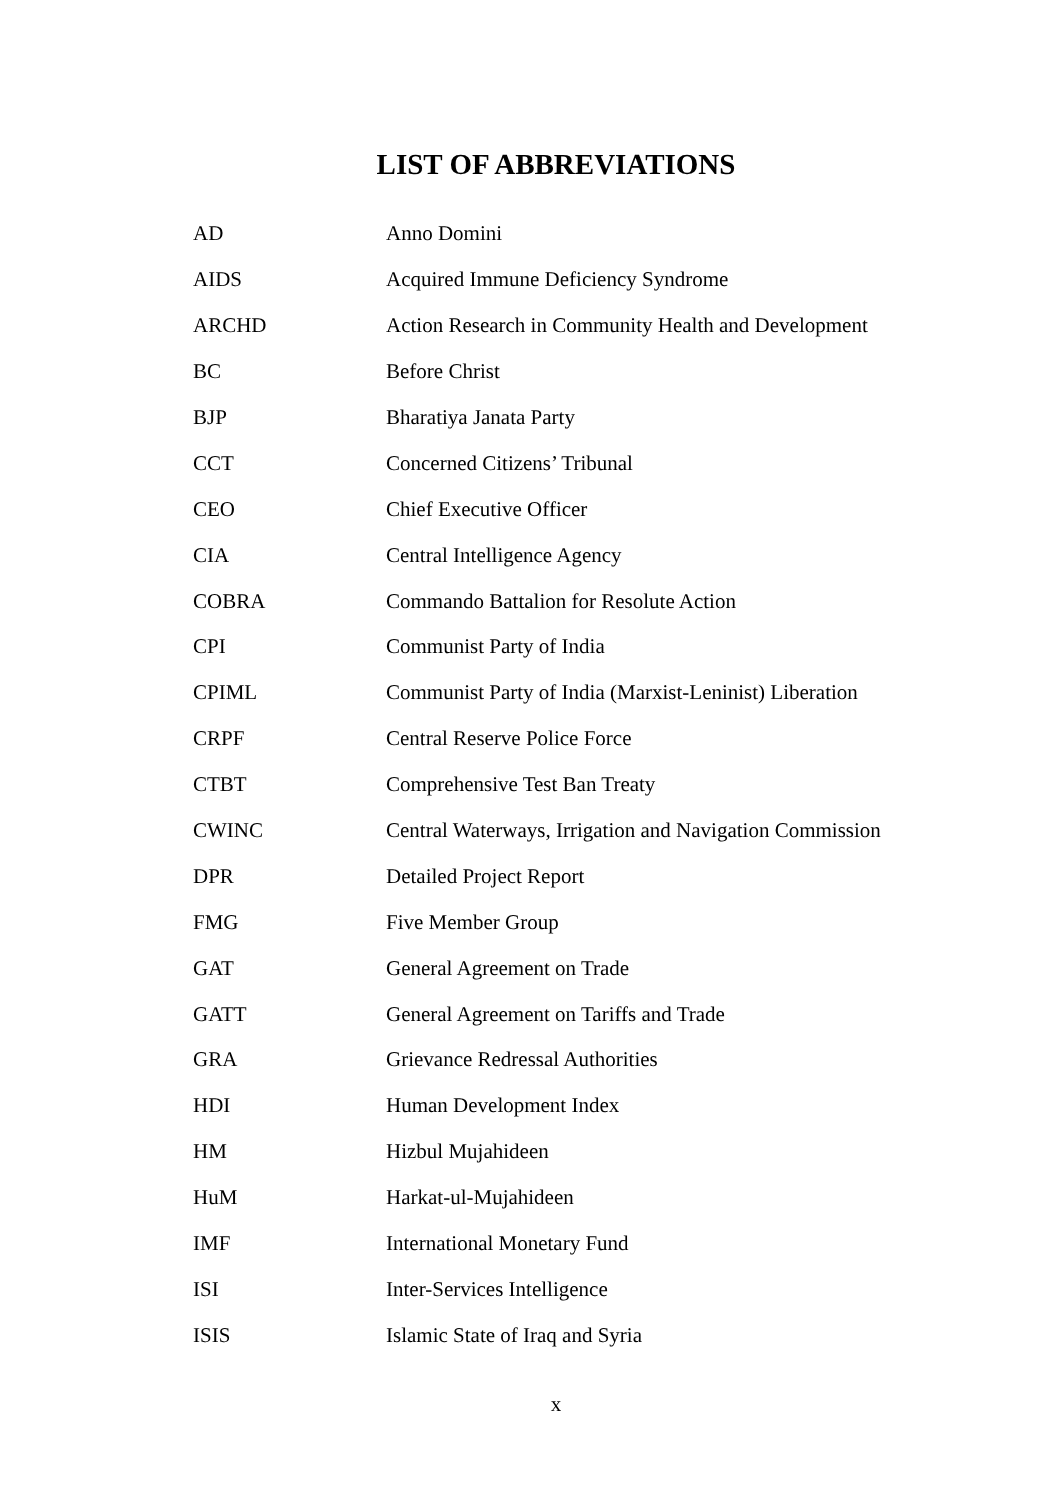LIST OF ABBREVIATIONS
| AD | Anno Domini |
| AIDS | Acquired Immune Deficiency Syndrome |
| ARCHD | Action Research in Community Health and Development |
| BC | Before Christ |
| BJP | Bharatiya Janata Party |
| CCT | Concerned Citizens’ Tribunal |
| CEO | Chief Executive Officer |
| CIA | Central Intelligence Agency |
| COBRA | Commando Battalion for Resolute Action |
| CPI | Communist Party of India |
| CPIML | Communist Party of India (Marxist-Leninist) Liberation |
| CRPF | Central Reserve Police Force |
| CTBT | Comprehensive Test Ban Treaty |
| CWINC | Central Waterways, Irrigation and Navigation Commission |
| DPR | Detailed Project Report |
| FMG | Five Member Group |
| GAT | General Agreement on Trade |
| GATT | General Agreement on Tariffs and Trade |
| GRA | Grievance Redressal Authorities |
| HDI | Human Development Index |
| HM | Hizbul Mujahideen |
| HuM | Harkat-ul-Mujahideen |
| IMF | International Monetary Fund |
| ISI | Inter-Services Intelligence |
| ISIS | Islamic State of Iraq and Syria |
x